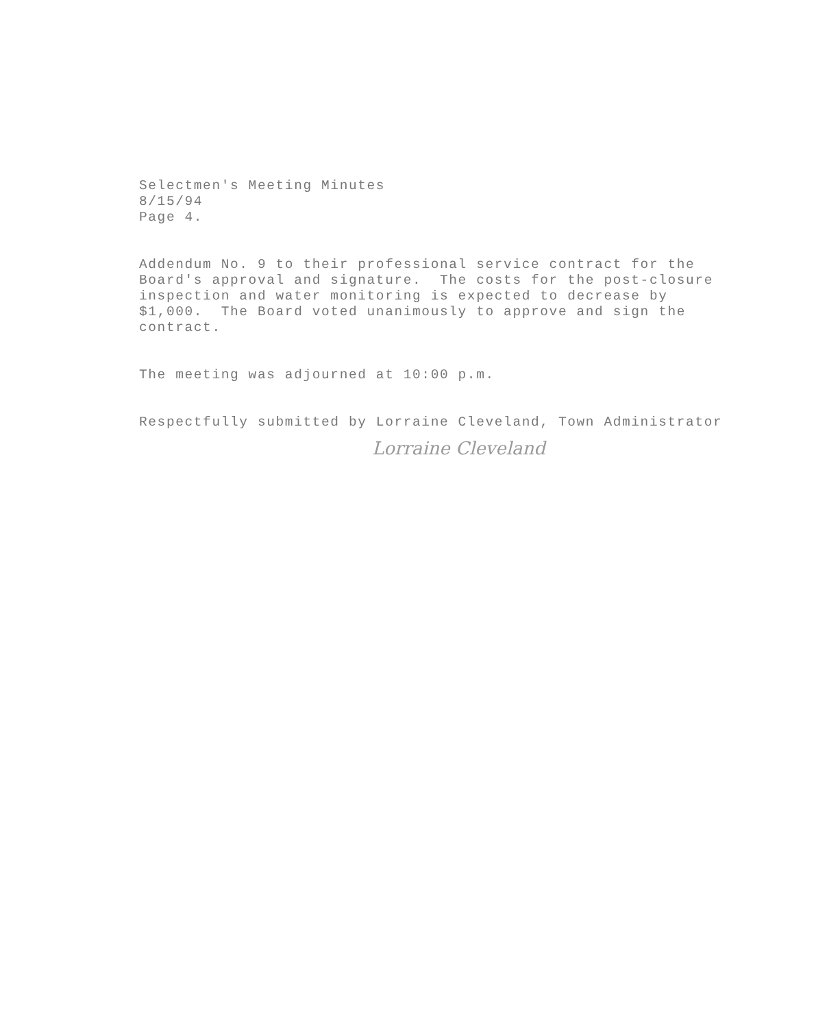Selectmen's Meeting Minutes 8/15/94 Page 4.
Addendum No. 9 to their professional service contract for the Board's approval and signature. The costs for the post-closure inspection and water monitoring is expected to decrease by $1,000. The Board voted unanimously to approve and sign the contract.
The meeting was adjourned at 10:00 p.m.
Respectfully submitted by Lorraine Cleveland, Town Administrator
Lorraine Cleveland